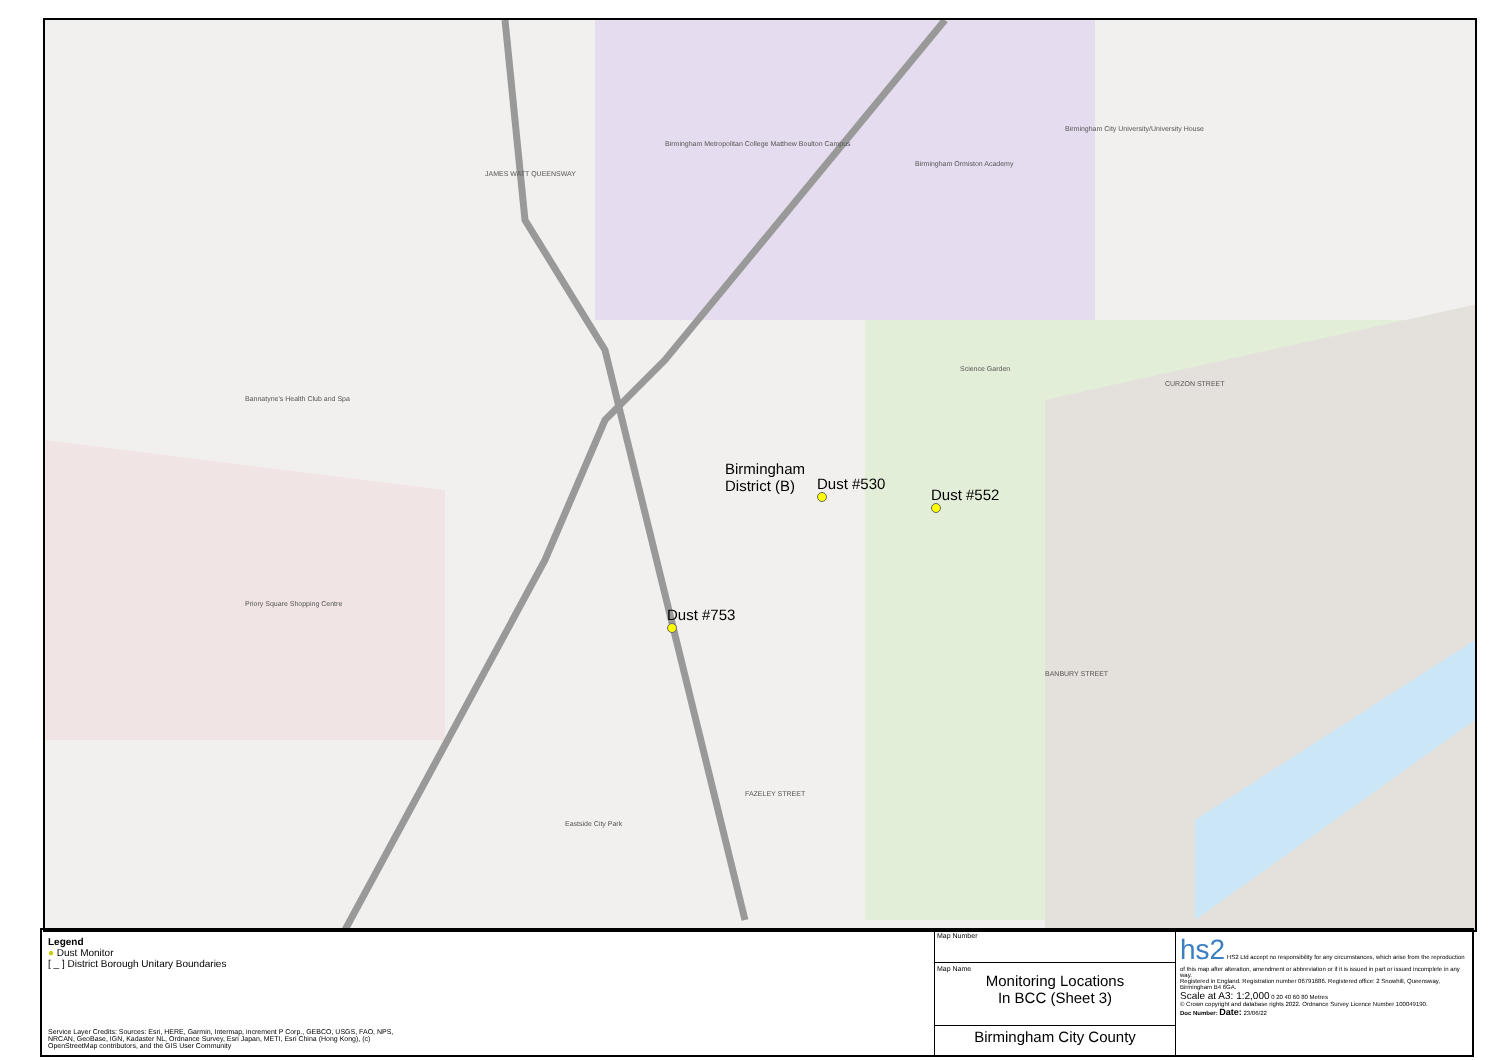Birmingham Metropolitan College Matthew Boulton Campus
Birmingham City University/University House
Birmingham Ormiston Academy
Bannatyne's Health Club and Spa
Priory Square Shopping Centre
Eastside City Park
Science Garden
JAMES WATT QUEENSWAY
CURZON STREET
FAZELEY STREET
BANBURY STREET
Birmingham
District (B)
Dust #530
Dust #552
Dust #753
Legend
● Dust Monitor
[ _ ] District Borough Unitary Boundaries
Service Layer Credits: Sources: Esri, HERE, Garmin, Intermap, increment P Corp., GEBCO, USGS, FAO, NPS, NRCAN, GeoBase, IGN, Kadaster NL, Ordnance Survey, Esri Japan, METI, Esri China (Hong Kong), (c) OpenStreetMap contributors, and the GIS User Community
Map Number
Map Name
Monitoring Locations
In BCC (Sheet 3)
Birmingham City County
hs2 HS2 Ltd accept no responsibility for any circumstances, which arise from the reproduction of this map after alteration, amendment or abbreviation or if it is issued in part or issued incomplete in any way.
Registered in England. Registration number 06791686. Registered office: 2 Snowhill, Queensway, Birmingham B4 6GA.
Scale at A3: 1:2,000 0 20 40 60 80 Metres
© Crown copyright and database rights 2022. Ordnance Survey Licence Number 100049190.
Doc Number: Date: 23/06/22